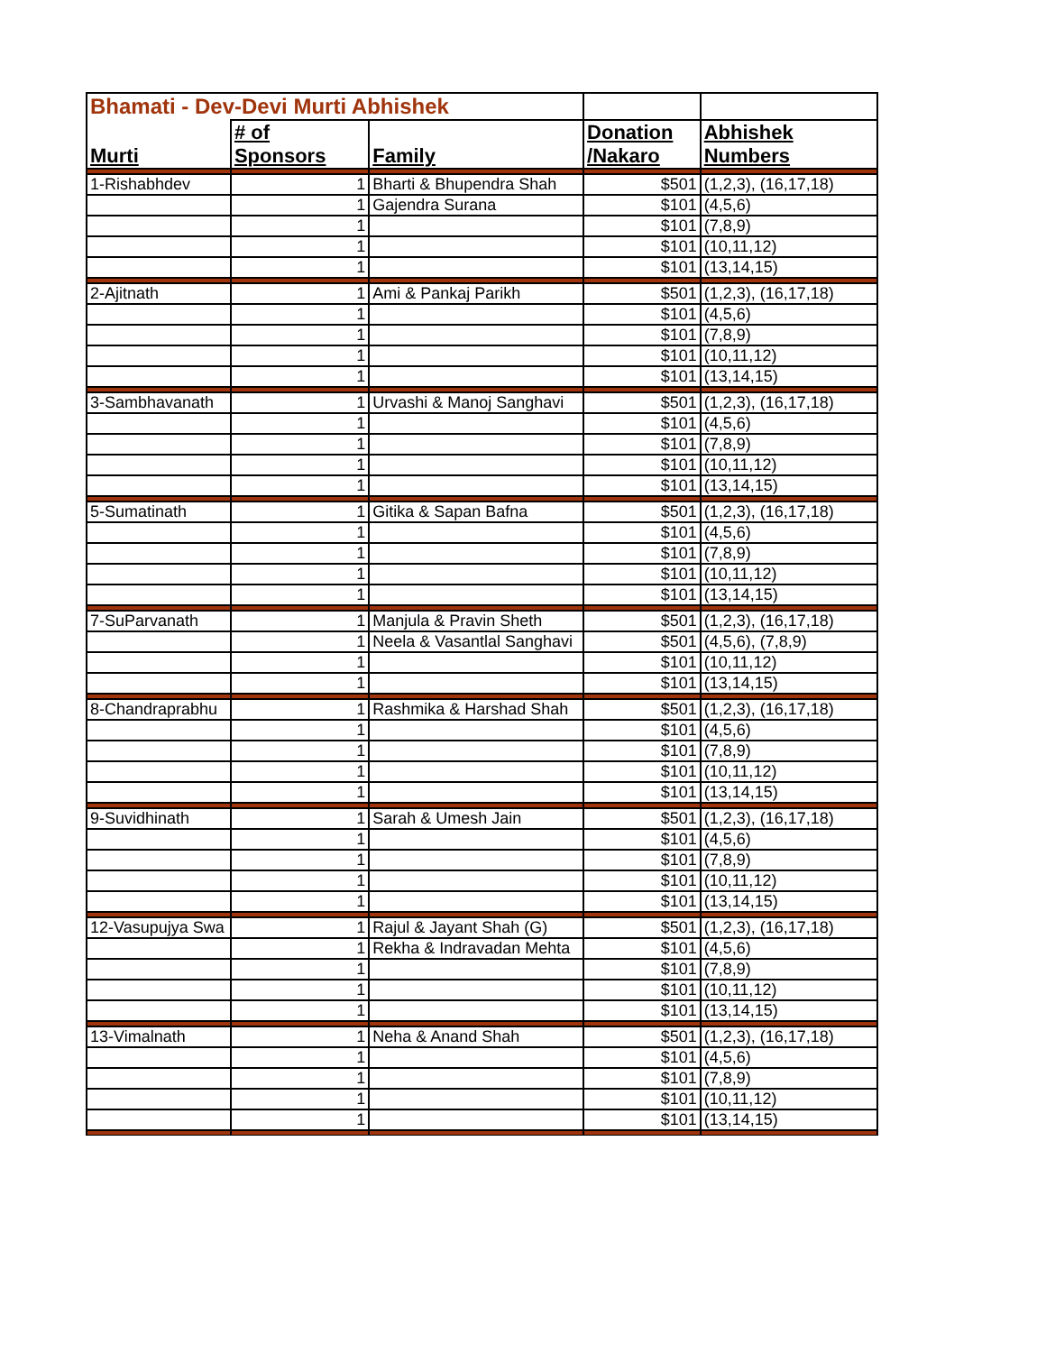| Bhamati - Dev-Devi Murti Abhishek | | | | |
| Murti | # of Sponsors | Family | Donation /Nakaro | Abhishek Numbers |
| 1-Rishabhdev | 1 | Bharti & Bhupendra Shah | $501 | (1,2,3), (16,17,18) |
| | 1 | Gajendra Surana | $101 | (4,5,6) |
| | 1 | | $101 | (7,8,9) |
| | 1 | | $101 | (10,11,12) |
| | 1 | | $101 | (13,14,15) |
| 2-Ajitnath | 1 | Ami & Pankaj Parikh | $501 | (1,2,3), (16,17,18) |
| | 1 | | $101 | (4,5,6) |
| | 1 | | $101 | (7,8,9) |
| | 1 | | $101 | (10,11,12) |
| | 1 | | $101 | (13,14,15) |
| 3-Sambhavanath | 1 | Urvashi & Manoj Sanghavi | $501 | (1,2,3), (16,17,18) |
| | 1 | | $101 | (4,5,6) |
| | 1 | | $101 | (7,8,9) |
| | 1 | | $101 | (10,11,12) |
| | 1 | | $101 | (13,14,15) |
| 5-Sumatinath | 1 | Gitika & Sapan Bafna | $501 | (1,2,3), (16,17,18) |
| | 1 | | $101 | (4,5,6) |
| | 1 | | $101 | (7,8,9) |
| | 1 | | $101 | (10,11,12) |
| | 1 | | $101 | (13,14,15) |
| 7-SuParvanath | 1 | Manjula & Pravin Sheth | $501 | (1,2,3), (16,17,18) |
| | 1 | Neela & Vasantlal Sanghavi | $501 | (4,5,6), (7,8,9) |
| | 1 | | $101 | (10,11,12) |
| | 1 | | $101 | (13,14,15) |
| 8-Chandraprabhu | 1 | Rashmika & Harshad Shah | $501 | (1,2,3), (16,17,18) |
| | 1 | | $101 | (4,5,6) |
| | 1 | | $101 | (7,8,9) |
| | 1 | | $101 | (10,11,12) |
| | 1 | | $101 | (13,14,15) |
| 9-Suvidhinath | 1 | Sarah & Umesh Jain | $501 | (1,2,3), (16,17,18) |
| | 1 | | $101 | (4,5,6) |
| | 1 | | $101 | (7,8,9) |
| | 1 | | $101 | (10,11,12) |
| | 1 | | $101 | (13,14,15) |
| 12-Vasupujya Swa | 1 | Rajul & Jayant Shah (G) | $501 | (1,2,3), (16,17,18) |
| | 1 | Rekha & Indravadan Mehta | $101 | (4,5,6) |
| | 1 | | $101 | (7,8,9) |
| | 1 | | $101 | (10,11,12) |
| | 1 | | $101 | (13,14,15) |
| 13-Vimalnath | 1 | Neha & Anand Shah | $501 | (1,2,3), (16,17,18) |
| | 1 | | $101 | (4,5,6) |
| | 1 | | $101 | (7,8,9) |
| | 1 | | $101 | (10,11,12) |
| | 1 | | $101 | (13,14,15) |